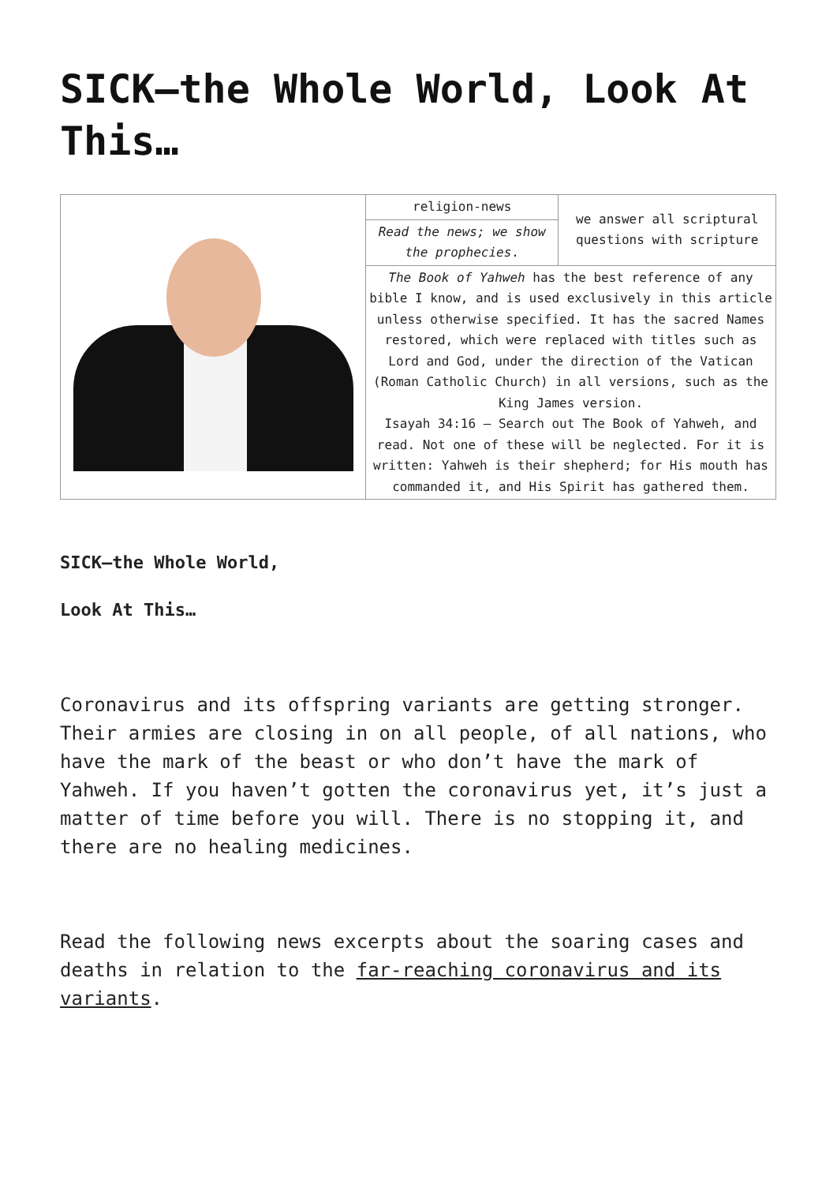SICK—the Whole World, Look At This…
| | religion-news | we answer all scriptural questions with scripture |
| | Read the news; we show the prophecies . | |
| | The Book of Yahweh has the best reference of any bible I know, and is used exclusively in this article unless otherwise specified. It has the sacred Names restored, which were replaced with titles such as Lord and God, under the direction of the Vatican (Roman Catholic Church) in all versions, such as the King James version. Isayah 34:16 – Search out The Book of Yahweh, and read. Not one of these will be neglected. For it is written: Yahweh is their shepherd; for His mouth has commanded it, and His Spirit has gathered them. | |
SICK—the Whole World,
Look At This…
Coronavirus and its offspring variants are getting stronger. Their armies are closing in on all people, of all nations, who have the mark of the beast or who don’t have the mark of Yahweh. If you haven’t gotten the coronavirus yet, it’s just a matter of time before you will. There is no stopping it, and there are no healing medicines.
Read the following news excerpts about the soaring cases and deaths in relation to the far-reaching coronavirus and its variants.